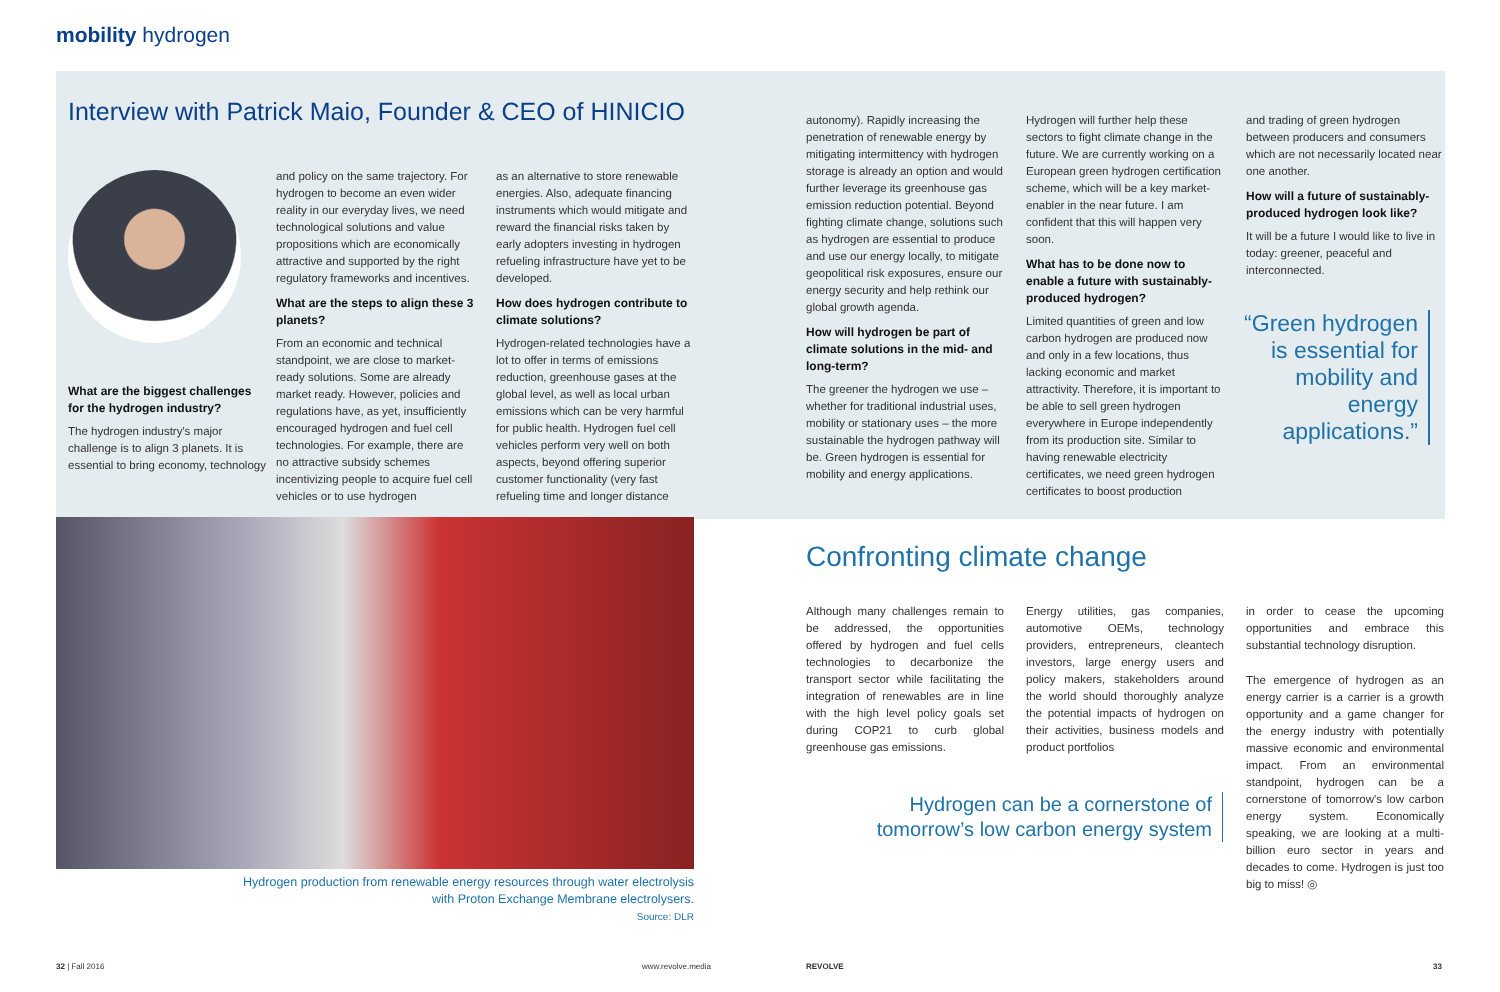mobility hydrogen
Interview with Patrick Maio, Founder & CEO of HINICIO
What are the biggest challenges for the hydrogen industry?
The hydrogen industry's major challenge is to align 3 planets. It is essential to bring economy, technology
and policy on the same trajectory. For hydrogen to become an even wider reality in our everyday lives, we need technological solutions and value propositions which are economically attractive and supported by the right regulatory frameworks and incentives.
What are the steps to align these 3 planets?
From an economic and technical standpoint, we are close to market-ready solutions. Some are already market ready. However, policies and regulations have, as yet, insufficiently encouraged hydrogen and fuel cell technologies. For example, there are no attractive subsidy schemes incentivizing people to acquire fuel cell vehicles or to use hydrogen
as an alternative to store renewable energies. Also, adequate financing instruments which would mitigate and reward the financial risks taken by early adopters investing in hydrogen refueling infrastructure have yet to be developed.
How does hydrogen contribute to climate solutions?
Hydrogen-related technologies have a lot to offer in terms of emissions reduction, greenhouse gases at the global level, as well as local urban emissions which can be very harmful for public health. Hydrogen fuel cell vehicles perform very well on both aspects, beyond offering superior customer functionality (very fast refueling time and longer distance
autonomy). Rapidly increasing the penetration of renewable energy by mitigating intermittency with hydrogen storage is already an option and would further leverage its greenhouse gas emission reduction potential. Beyond fighting climate change, solutions such as hydrogen are essential to produce and use our energy locally, to mitigate geopolitical risk exposures, ensure our energy security and help rethink our global growth agenda.
How will hydrogen be part of climate solutions in the mid- and long-term?
The greener the hydrogen we use – whether for traditional industrial uses, mobility or stationary uses – the more sustainable the hydrogen pathway will be. Green hydrogen is essential for mobility and energy applications.
Hydrogen will further help these sectors to fight climate change in the future. We are currently working on a European green hydrogen certification scheme, which will be a key market-enabler in the near future. I am confident that this will happen very soon.
What has to be done now to enable a future with sustainably-produced hydrogen?
Limited quantities of green and low carbon hydrogen are produced now and only in a few locations, thus lacking economic and market attractivity. Therefore, it is important to be able to sell green hydrogen everywhere in Europe independently from its production site. Similar to having renewable electricity certificates, we need green hydrogen certificates to boost production
and trading of green hydrogen between producers and consumers which are not necessarily located near one another.
How will a future of sustainably-produced hydrogen look like?
It will be a future I would like to live in today: greener, peaceful and interconnected.
“Green hydrogen is essential for mobility and energy applications.”
Hydrogen production from renewable energy resources through water electrolysis with Proton Exchange Membrane electrolysers.
Source: DLR
Confronting climate change
Although many challenges remain to be addressed, the opportunities offered by hydrogen and fuel cells technologies to decarbonize the transport sector while facilitating the integration of renewables are in line with the high level policy goals set during COP21 to curb global greenhouse gas emissions.
Energy utilities, gas companies, automotive OEMs, technology providers, entrepreneurs, cleantech investors, large energy users and policy makers, stakeholders around the world should thoroughly analyze the potential impacts of hydrogen on their activities, business models and product portfolios
in order to cease the upcoming opportunities and embrace this substantial technology disruption.
The emergence of hydrogen as an energy carrier is a carrier is a growth opportunity and a game changer for the energy industry with potentially massive economic and environmental impact. From an environmental standpoint, hydrogen can be a cornerstone of tomorrow's low carbon energy system. Economically speaking, we are looking at a multi-billion euro sector in years and decades to come. Hydrogen is just too big to miss! ◎
Hydrogen can be a cornerstone of tomorrow’s low carbon energy system
32 | Fall 2016 www.revolve.media REVOLVE 33